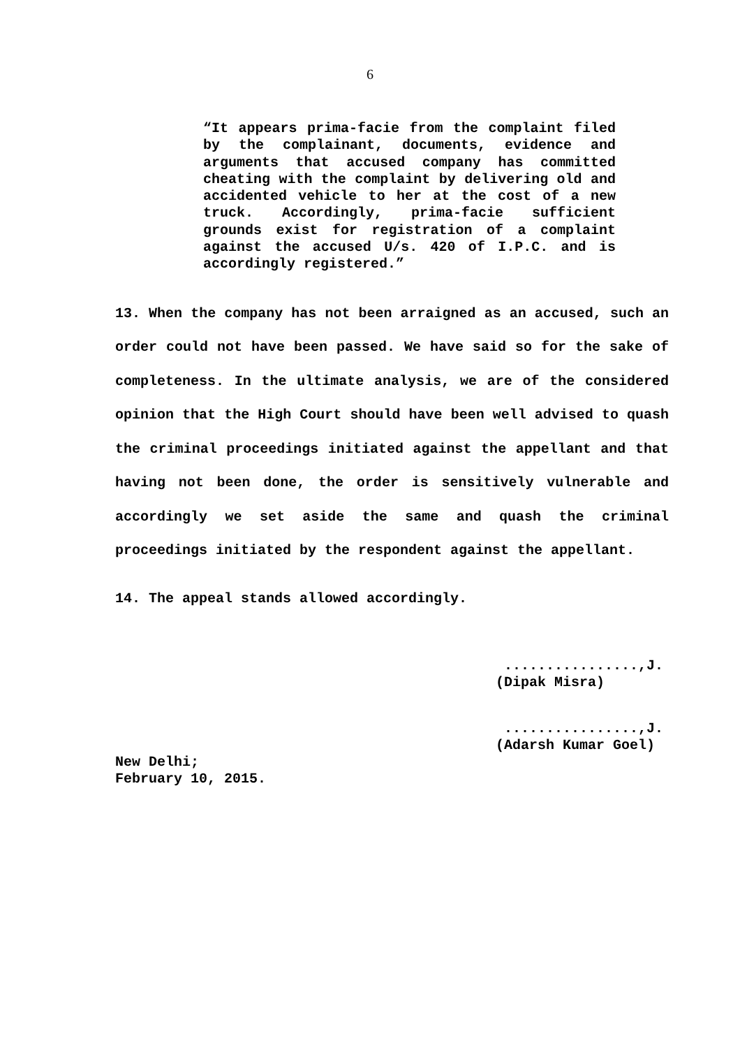6
“It appears prima-facie from the complaint filed by the complainant, documents, evidence and arguments that accused company has committed cheating with the complaint by delivering old and accidented vehicle to her at the cost of a new truck. Accordingly, prima-facie sufficient grounds exist for registration of a complaint against the accused U/s. 420 of I.P.C. and is accordingly registered.”
13. When the company has not been arraigned as an accused, such an order could not have been passed. We have said so for the sake of completeness. In the ultimate analysis, we are of the considered opinion that the High Court should have been well advised to quash the criminal proceedings initiated against the appellant and that having not been done, the order is sensitively vulnerable and accordingly we set aside the same and quash the criminal proceedings initiated by the respondent against the appellant.
14. The appeal stands allowed accordingly.
................,J.
(Dipak Misra)
................,J.
(Adarsh Kumar Goel)
New Delhi;
February 10, 2015.